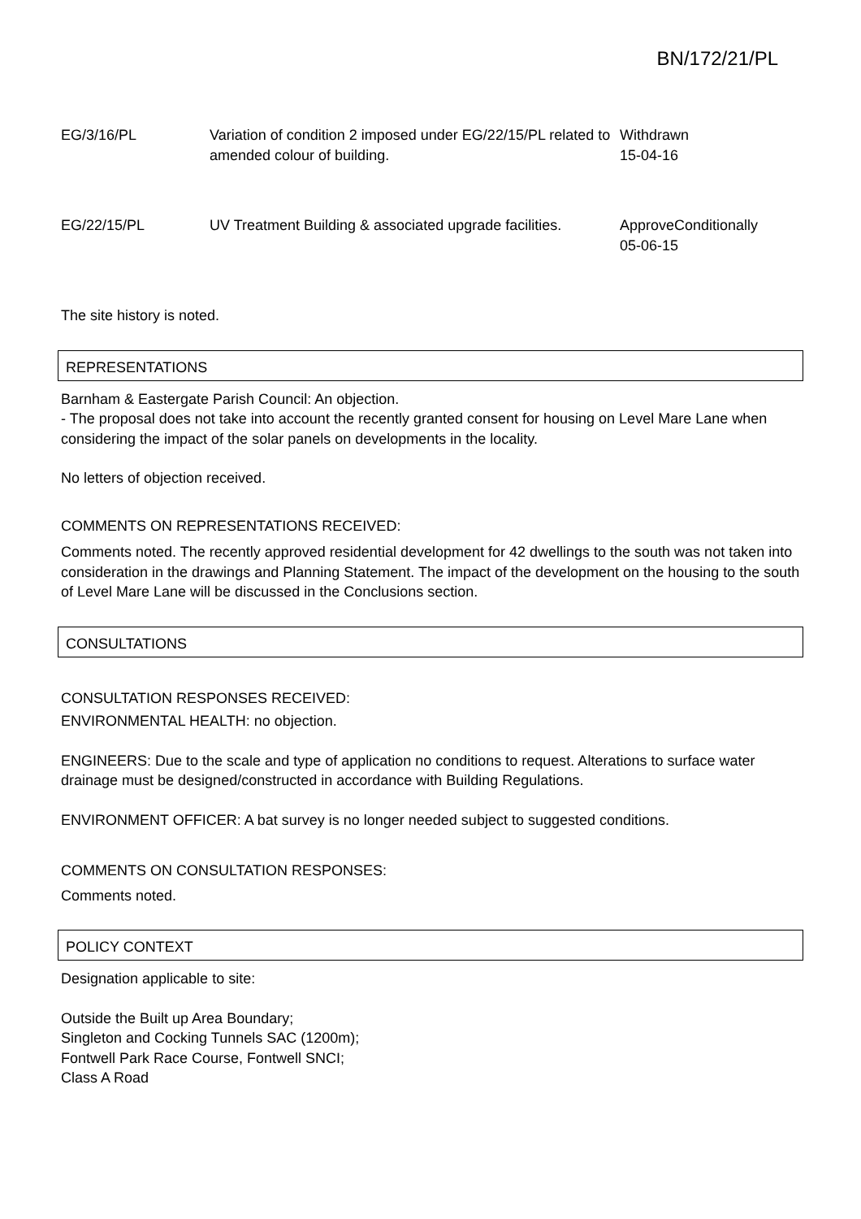BN/172/21/PL
| EG/3/16/PL | Variation of condition 2 imposed under EG/22/15/PL related to amended colour of building. | Withdrawn 15-04-16 |
| EG/22/15/PL | UV Treatment Building & associated upgrade facilities. | ApproveConditionally 05-06-15 |
The site history is noted.
REPRESENTATIONS
Barnham & Eastergate Parish Council: An objection.
- The proposal does not take into account the recently granted consent for housing on Level Mare Lane when considering the impact of the solar panels on developments in the locality.
No letters of objection received.
COMMENTS ON REPRESENTATIONS RECEIVED:
Comments noted. The recently approved residential development for 42 dwellings to the south was not taken into consideration in the drawings and Planning Statement. The impact of the development on the housing to the south of Level Mare Lane will be discussed in the Conclusions section.
CONSULTATIONS
CONSULTATION RESPONSES RECEIVED:
ENVIRONMENTAL HEALTH: no objection.
ENGINEERS: Due to the scale and type of application no conditions to request. Alterations to surface water drainage must be designed/constructed in accordance with Building Regulations.
ENVIRONMENT OFFICER: A bat survey is no longer needed subject to suggested conditions.
COMMENTS ON CONSULTATION RESPONSES:
Comments noted.
POLICY CONTEXT
Designation applicable to site:
Outside the Built up Area Boundary;
Singleton and Cocking Tunnels SAC (1200m);
Fontwell Park Race Course, Fontwell SNCI;
Class A Road